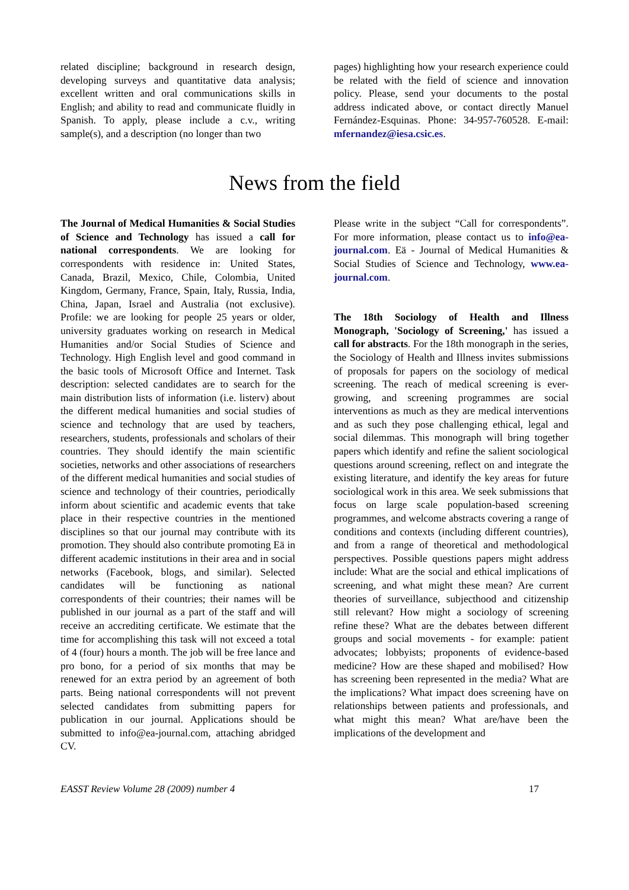related discipline; background in research design, developing surveys and quantitative data analysis; excellent written and oral communications skills in English; and ability to read and communicate fluidly in Spanish. To apply, please include a c.v., writing sample(s), and a description (no longer than two
pages) highlighting how your research experience could be related with the field of science and innovation policy. Please, send your documents to the postal address indicated above, or contact directly Manuel Fernández-Esquinas. Phone: 34-957-760528. E-mail: mfernandez@iesa.csic.es.
News from the field
The Journal of Medical Humanities & Social Studies of Science and Technology has issued a call for national correspondents. We are looking for correspondents with residence in: United States, Canada, Brazil, Mexico, Chile, Colombia, United Kingdom, Germany, France, Spain, Italy, Russia, India, China, Japan, Israel and Australia (not exclusive). Profile: we are looking for people 25 years or older, university graduates working on research in Medical Humanities and/or Social Studies of Science and Technology. High English level and good command in the basic tools of Microsoft Office and Internet. Task description: selected candidates are to search for the main distribution lists of information (i.e. listerv) about the different medical humanities and social studies of science and technology that are used by teachers, researchers, students, professionals and scholars of their countries. They should identify the main scientific societies, networks and other associations of researchers of the different medical humanities and social studies of science and technology of their countries, periodically inform about scientific and academic events that take place in their respective countries in the mentioned disciplines so that our journal may contribute with its promotion. They should also contribute promoting Eä in different academic institutions in their area and in social networks (Facebook, blogs, and similar). Selected candidates will be functioning as national correspondents of their countries; their names will be published in our journal as a part of the staff and will receive an accrediting certificate. We estimate that the time for accomplishing this task will not exceed a total of 4 (four) hours a month. The job will be free lance and pro bono, for a period of six months that may be renewed for an extra period by an agreement of both parts. Being national correspondents will not prevent selected candidates from submitting papers for publication in our journal. Applications should be submitted to info@ea-journal.com, attaching abridged CV.
Please write in the subject “Call for correspondents”. For more information, please contact us to info@ea-journal.com. Eä - Journal of Medical Humanities & Social Studies of Science and Technology, www.ea-journal.com.
The 18th Sociology of Health and Illness Monograph, 'Sociology of Screening,' has issued a call for abstracts. For the 18th monograph in the series, the Sociology of Health and Illness invites submissions of proposals for papers on the sociology of medical screening. The reach of medical screening is ever-growing, and screening programmes are social interventions as much as they are medical interventions and as such they pose challenging ethical, legal and social dilemmas. This monograph will bring together papers which identify and refine the salient sociological questions around screening, reflect on and integrate the existing literature, and identify the key areas for future sociological work in this area. We seek submissions that focus on large scale population-based screening programmes, and welcome abstracts covering a range of conditions and contexts (including different countries), and from a range of theoretical and methodological perspectives. Possible questions papers might address include: What are the social and ethical implications of screening, and what might these mean? Are current theories of surveillance, subjecthood and citizenship still relevant? How might a sociology of screening refine these? What are the debates between different groups and social movements - for example: patient advocates; lobbyists; proponents of evidence-based medicine? How are these shaped and mobilised? How has screening been represented in the media? What are the implications? What impact does screening have on relationships between patients and professionals, and what might this mean? What are/have been the implications of the development and
EASST Review Volume 28 (2009) number 4 17